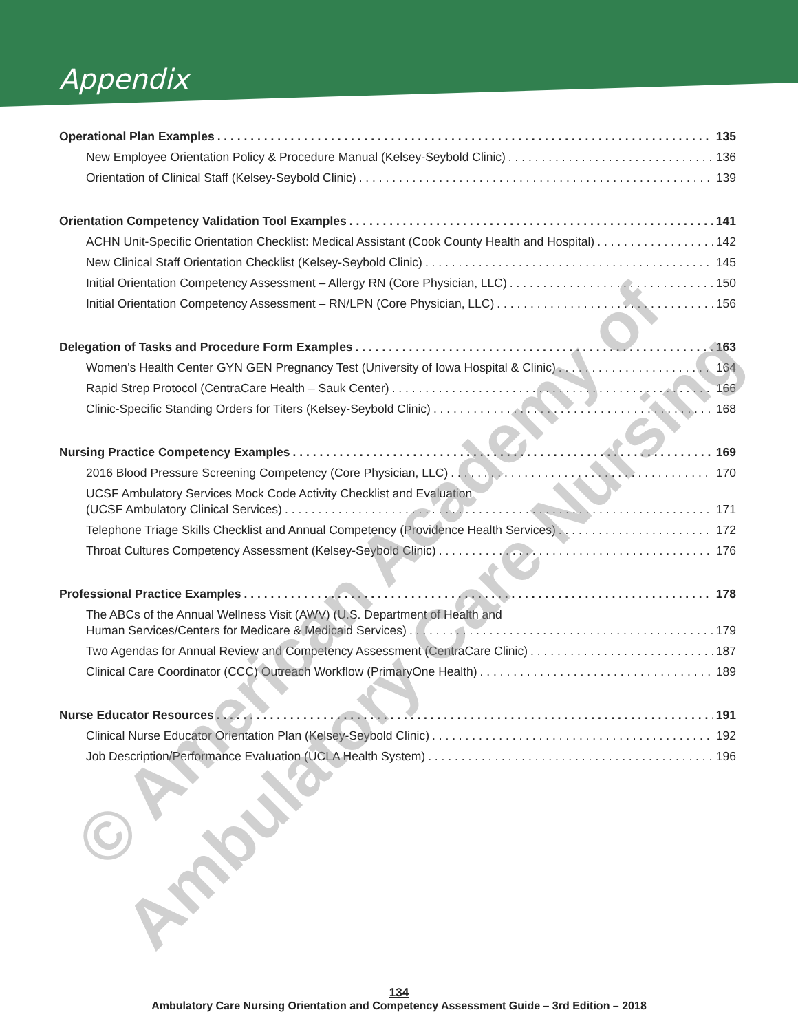Appendix
Operational Plan Examples 135
New Employee Orientation Policy & Procedure Manual (Kelsey-Seybold Clinic) 136
Orientation of Clinical Staff (Kelsey-Seybold Clinic) 139
Orientation Competency Validation Tool Examples 141
ACHN Unit-Specific Orientation Checklist: Medical Assistant (Cook County Health and Hospital) 142
New Clinical Staff Orientation Checklist (Kelsey-Seybold Clinic) 145
Initial Orientation Competency Assessment – Allergy RN (Core Physician, LLC) 150
Initial Orientation Competency Assessment – RN/LPN (Core Physician, LLC) 156
Delegation of Tasks and Procedure Form Examples 163
Women’s Health Center GYN GEN Pregnancy Test (University of Iowa Hospital & Clinic) 164
Rapid Strep Protocol (CentraCare Health – Sauk Center) 166
Clinic-Specific Standing Orders for Titers (Kelsey-Seybold Clinic) 168
Nursing Practice Competency Examples 169
2016 Blood Pressure Screening Competency (Core Physician, LLC) 170
UCSF Ambulatory Services Mock Code Activity Checklist and Evaluation
(UCSF Ambulatory Clinical Services) 171
Telephone Triage Skills Checklist and Annual Competency (Providence Health Services) 172
Throat Cultures Competency Assessment (Kelsey-Seybold Clinic) 176
Professional Practice Examples 178
The ABCs of the Annual Wellness Visit (AWV) (U.S. Department of Health and
Human Services/Centers for Medicare & Medicaid Services) 179
Two Agendas for Annual Review and Competency Assessment (CentraCare Clinic) 187
Clinical Care Coordinator (CCC) Outreach Workflow (PrimaryOne Health) 189
Nurse Educator Resources 191
Clinical Nurse Educator Orientation Plan (Kelsey-Seybold Clinic) 192
Job Description/Performance Evaluation (UCLA Health System) 196
© American Academy of Ambulatory Care Nursing
134
Ambulatory Care Nursing Orientation and Competency Assessment Guide – 3rd Edition – 2018